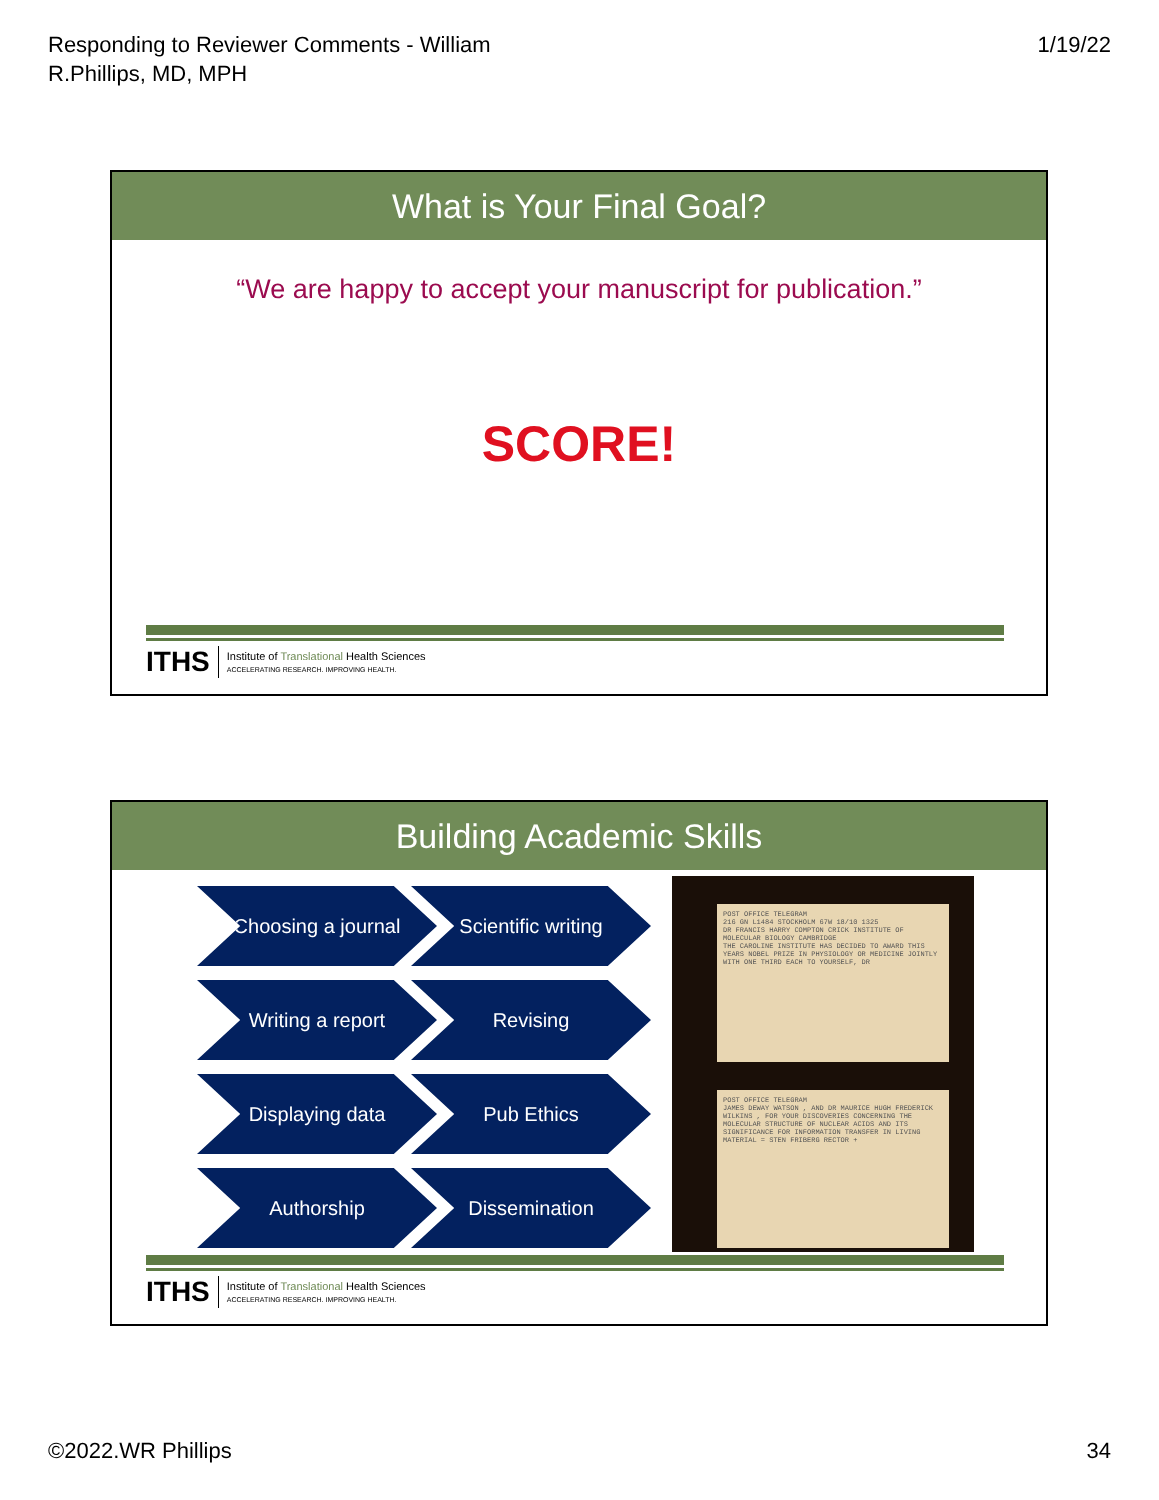Responding to Reviewer Comments - William
R.Phillips, MD, MPH
1/19/22
What is Your Final Goal?
“We are happy to accept your manuscript for publication.”
SCORE!
ITHS
Institute of Translational Health Sciences
ACCELERATING RESEARCH. IMPROVING HEALTH.
Building Academic Skills
Choosing a journal
Scientific writing
Writing a report
Revising
Displaying data
Pub Ethics
Authorship
Dissemination
POST OFFICE TELEGRAM
216 GN L1484 STOCKHOLM 67W 18/10 1325
DR FRANCIS HARRY COMPTON CRICK INSTITUTE OF MOLECULAR BIOLOGY CAMBRIDGE
THE CAROLINE INSTITUTE HAS DECIDED TO AWARD THIS YEARS NOBEL PRIZE IN PHYSIOLOGY OR MEDICINE JOINTLY WITH ONE THIRD EACH TO YOURSELF, DR
POST OFFICE TELEGRAM
JAMES DEWAY WATSON , AND DR MAURICE HUGH FREDERICK WILKINS , FOR YOUR DISCOVERIES CONCERNING THE MOLECULAR STRUCTURE OF NUCLEAR ACIDS AND ITS SIGNIFICANCE FOR INFORMATION TRANSFER IN LIVING MATERIAL = STEN FRIBERG RECTOR +
ITHS
Institute of Translational Health Sciences
ACCELERATING RESEARCH. IMPROVING HEALTH.
©2022.WR Phillips 34